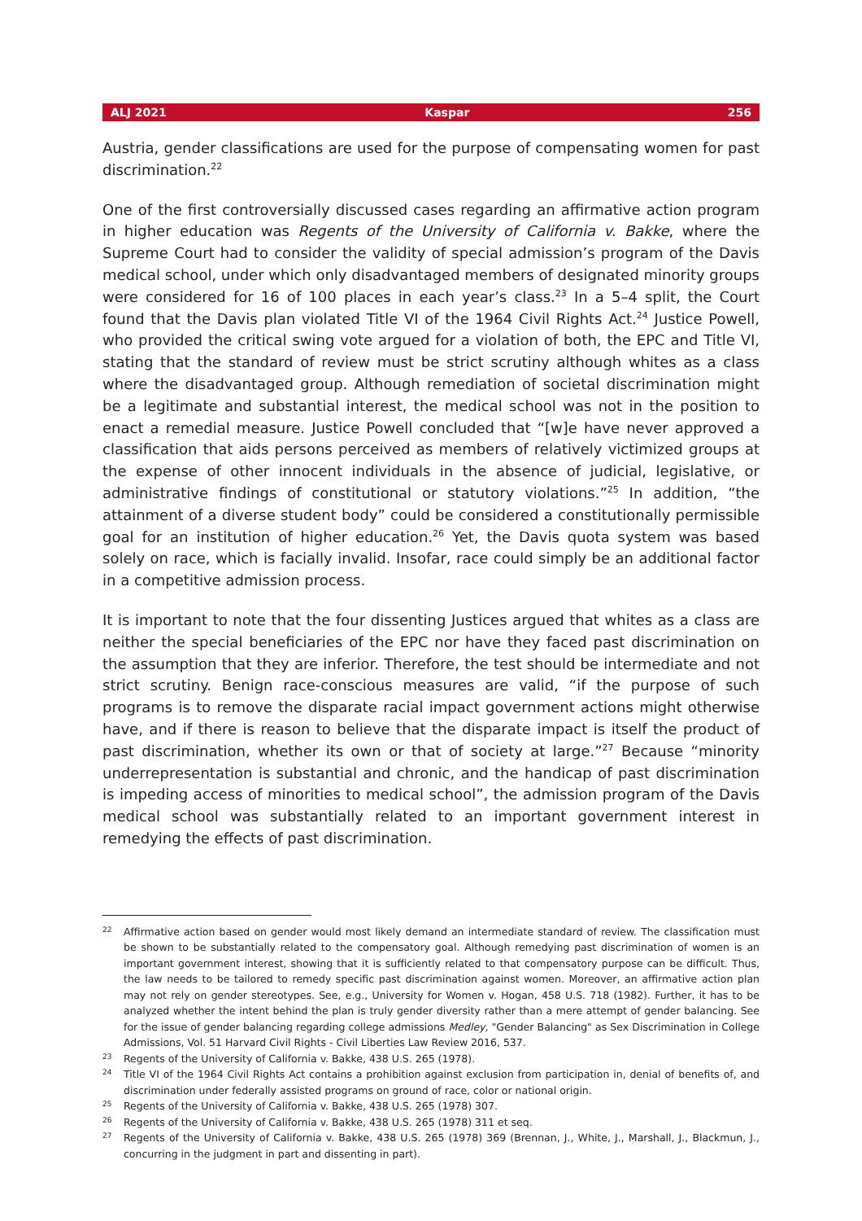ALJ 2021 Kaspar 256
Austria, gender classifications are used for the purpose of compensating women for past discrimination.<sup>22</sup>
One of the first controversially discussed cases regarding an affirmative action program in higher education was Regents of the University of California v. Bakke, where the Supreme Court had to consider the validity of special admission’s program of the Davis medical school, under which only disadvantaged members of designated minority groups were considered for 16 of 100 places in each year’s class.<sup>23</sup> In a 5–4 split, the Court found that the Davis plan violated Title VI of the 1964 Civil Rights Act.<sup>24</sup> Justice Powell, who provided the critical swing vote argued for a violation of both, the EPC and Title VI, stating that the standard of review must be strict scrutiny although whites as a class where the disadvantaged group. Although remediation of societal discrimination might be a legitimate and substantial interest, the medical school was not in the position to enact a remedial measure. Justice Powell concluded that “[w]e have never approved a classification that aids persons perceived as members of relatively victimized groups at the expense of other innocent individuals in the absence of judicial, legislative, or administrative findings of constitutional or statutory violations.”<sup>25</sup> In addition, “the attainment of a diverse student body” could be considered a constitutionally permissible goal for an institution of higher education.<sup>26</sup> Yet, the Davis quota system was based solely on race, which is facially invalid. Insofar, race could simply be an additional factor in a competitive admission process.
It is important to note that the four dissenting Justices argued that whites as a class are neither the special beneficiaries of the EPC nor have they faced past discrimination on the assumption that they are inferior. Therefore, the test should be intermediate and not strict scrutiny. Benign race-conscious measures are valid, “if the purpose of such programs is to remove the disparate racial impact government actions might otherwise have, and if there is reason to believe that the disparate impact is itself the product of past discrimination, whether its own or that of society at large.”<sup>27</sup> Because “minority underrepresentation is substantial and chronic, and the handicap of past discrimination is impeding access of minorities to medical school”, the admission program of the Davis medical school was substantially related to an important government interest in remedying the effects of past discrimination.
22 Affirmative action based on gender would most likely demand an intermediate standard of review. The classification must be shown to be substantially related to the compensatory goal. Although remedying past discrimination of women is an important government interest, showing that it is sufficiently related to that compensatory purpose can be difficult. Thus, the law needs to be tailored to remedy specific past discrimination against women. Moreover, an affirmative action plan may not rely on gender stereotypes. See, e.g., University for Women v. Hogan, 458 U.S. 718 (1982). Further, it has to be analyzed whether the intent behind the plan is truly gender diversity rather than a mere attempt of gender balancing. See for the issue of gender balancing regarding college admissions Medley, "Gender Balancing" as Sex Discrimination in College Admissions, Vol. 51 Harvard Civil Rights - Civil Liberties Law Review 2016, 537.
23 Regents of the University of California v. Bakke, 438 U.S. 265 (1978).
24 Title VI of the 1964 Civil Rights Act contains a prohibition against exclusion from participation in, denial of benefits of, and discrimination under federally assisted programs on ground of race, color or national origin.
25 Regents of the University of California v. Bakke, 438 U.S. 265 (1978) 307.
26 Regents of the University of California v. Bakke, 438 U.S. 265 (1978) 311 et seq.
27 Regents of the University of California v. Bakke, 438 U.S. 265 (1978) 369 (Brennan, J., White, J., Marshall, J., Blackmun, J., concurring in the judgment in part and dissenting in part).